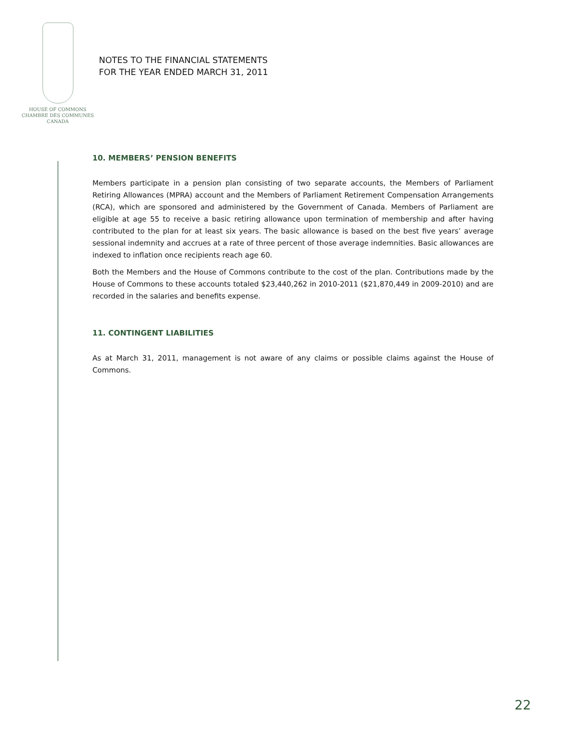HOUSE OF COMMONS
CHAMBRE DES COMMUNES
CANADA
NOTES TO THE FINANCIAL STATEMENTS
FOR THE YEAR ENDED MARCH 31, 2011
10. MEMBERS’ PENSION BENEFITS
Members participate in a pension plan consisting of two separate accounts, the Members of Parliament Retiring Allowances (MPRA) account and the Members of Parliament Retirement Compensation Arrangements (RCA), which are sponsored and administered by the Government of Canada. Members of Parliament are eligible at age 55 to receive a basic retiring allowance upon termination of membership and after having contributed to the plan for at least six years. The basic allowance is based on the best five years’ average sessional indemnity and accrues at a rate of three percent of those average indemnities. Basic allowances are indexed to inflation once recipients reach age 60.
Both the Members and the House of Commons contribute to the cost of the plan. Contributions made by the House of Commons to these accounts totaled $23,440,262 in 2010-2011 ($21,870,449 in 2009-2010) and are recorded in the salaries and benefits expense.
11. CONTINGENT LIABILITIES
As at March 31, 2011, management is not aware of any claims or possible claims against the House of Commons.
22